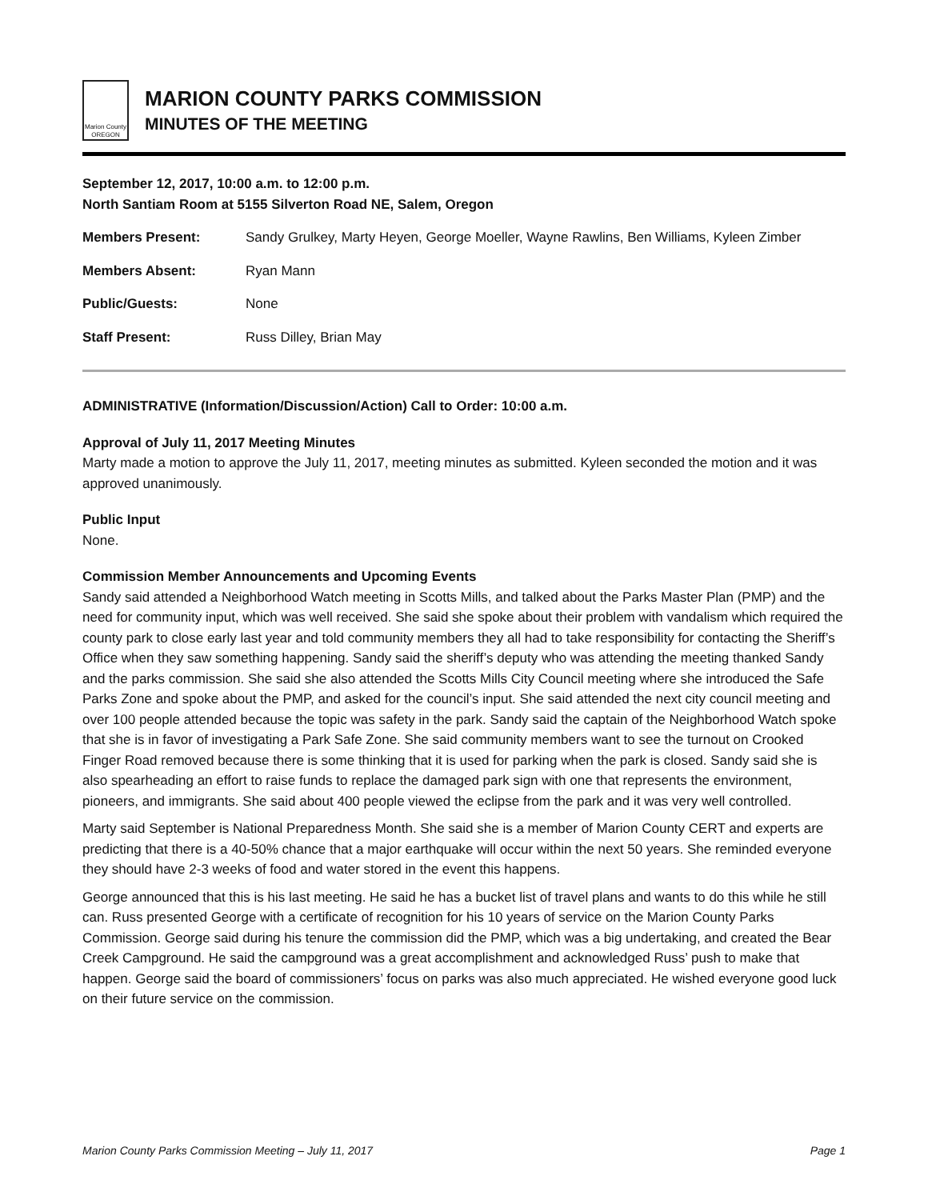Marion County OREGON
MARION COUNTY PARKS COMMISSION
MINUTES OF THE MEETING
September 12, 2017, 10:00 a.m. to 12:00 p.m.
North Santiam Room at 5155 Silverton Road NE, Salem, Oregon
Members Present: Sandy Grulkey, Marty Heyen, George Moeller, Wayne Rawlins, Ben Williams, Kyleen Zimber
Members Absent: Ryan Mann
Public/Guests: None
Staff Present: Russ Dilley, Brian May
ADMINISTRATIVE (Information/Discussion/Action) Call to Order: 10:00 a.m.
Approval of July 11, 2017 Meeting Minutes
Marty made a motion to approve the July 11, 2017, meeting minutes as submitted. Kyleen seconded the motion and it was approved unanimously.
Public Input
None.
Commission Member Announcements and Upcoming Events
Sandy said attended a Neighborhood Watch meeting in Scotts Mills, and talked about the Parks Master Plan (PMP) and the need for community input, which was well received. She said she spoke about their problem with vandalism which required the county park to close early last year and told community members they all had to take responsibility for contacting the Sheriff’s Office when they saw something happening. Sandy said the sheriff’s deputy who was attending the meeting thanked Sandy and the parks commission. She said she also attended the Scotts Mills City Council meeting where she introduced the Safe Parks Zone and spoke about the PMP, and asked for the council’s input. She said attended the next city council meeting and over 100 people attended because the topic was safety in the park. Sandy said the captain of the Neighborhood Watch spoke that she is in favor of investigating a Park Safe Zone. She said community members want to see the turnout on Crooked Finger Road removed because there is some thinking that it is used for parking when the park is closed. Sandy said she is also spearheading an effort to raise funds to replace the damaged park sign with one that represents the environment, pioneers, and immigrants. She said about 400 people viewed the eclipse from the park and it was very well controlled.
Marty said September is National Preparedness Month. She said she is a member of Marion County CERT and experts are predicting that there is a 40-50% chance that a major earthquake will occur within the next 50 years. She reminded everyone they should have 2-3 weeks of food and water stored in the event this happens.
George announced that this is his last meeting. He said he has a bucket list of travel plans and wants to do this while he still can. Russ presented George with a certificate of recognition for his 10 years of service on the Marion County Parks Commission. George said during his tenure the commission did the PMP, which was a big undertaking, and created the Bear Creek Campground. He said the campground was a great accomplishment and acknowledged Russ’ push to make that happen. George said the board of commissioners’ focus on parks was also much appreciated. He wished everyone good luck on their future service on the commission.
Marion County Parks Commission Meeting – July 11, 2017 Page 1